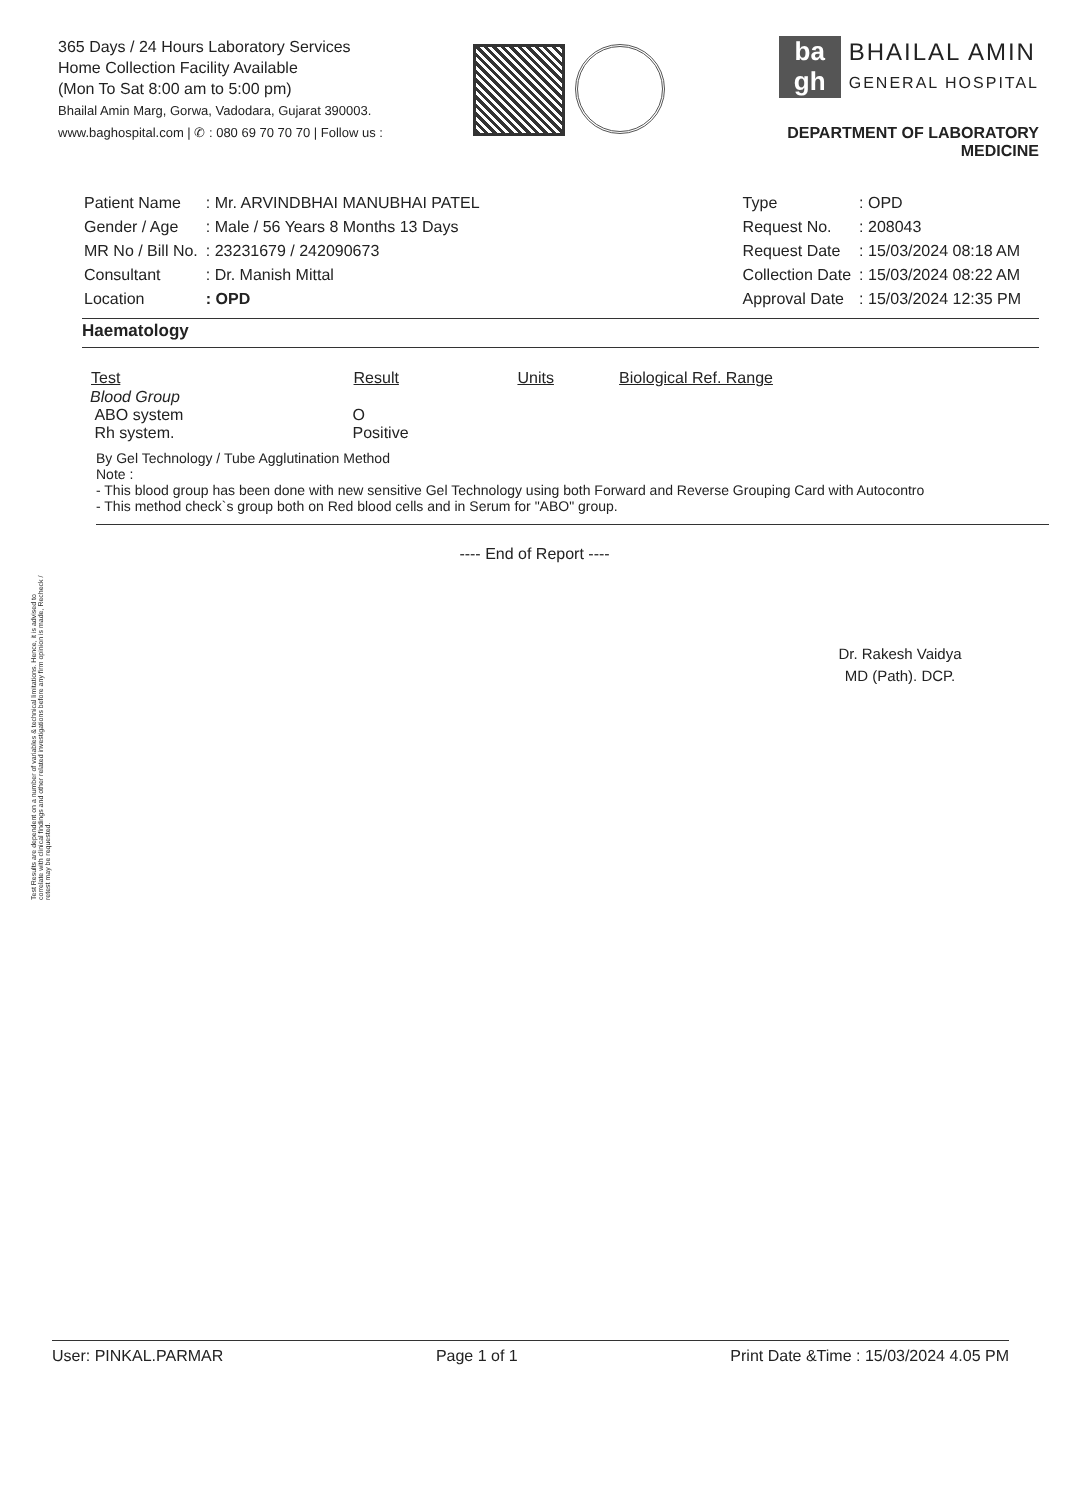365 Days / 24 Hours Laboratory Services
Home Collection Facility Available
(Mon To Sat 8:00 am to 5:00 pm)
Bhailal Amin Marg, Gorwa, Vadodara, Gujarat 390003.
www.baghospital.com | ✆ : 080 69 70 70 70 | Follow us :
ba
gh
BHAILAL AMIN
GENERAL HOSPITAL
DEPARTMENT OF LABORATORY MEDICINE
| Patient Name | : Mr. ARVINDBHAI MANUBHAI PATEL |
| Gender / Age | : Male / 56 Years 8 Months 13 Days |
| MR No / Bill No. | : 23231679 / 242090673 |
| Consultant | : Dr. Manish Mittal |
| Location | : OPD |
| Type | : OPD |
| Request No. | : 208043 |
| Request Date | : 15/03/2024 08:18 AM |
| Collection Date | : 15/03/2024 08:22 AM |
| Approval Date | : 15/03/2024 12:35 PM |
Haematology
| Test | Result | Units | Biological Ref. Range |
| --- | --- | --- | --- |
| Blood Group | | | |
| ABO system | O | | |
| Rh system. | Positive | | |
By Gel Technology / Tube Agglutination Method
Note :
- This blood group has been done with new sensitive Gel Technology using both Forward and Reverse Grouping Card with Autocontro
- This method check`s group both on Red blood cells and in Serum for "ABO" group.
---- End of Report ----
Dr. Rakesh Vaidya
MD (Path). DCP.
Test Results are dependent on a number of variables & technical limitations. Hence, it is advised to correlate with clinical findings and other related investigations before any firm opinion is made, Recheck / retest may be requested.
User: PINKAL.PARMAR Page 1 of 1 Print Date &Time : 15/03/2024 4.05 PM